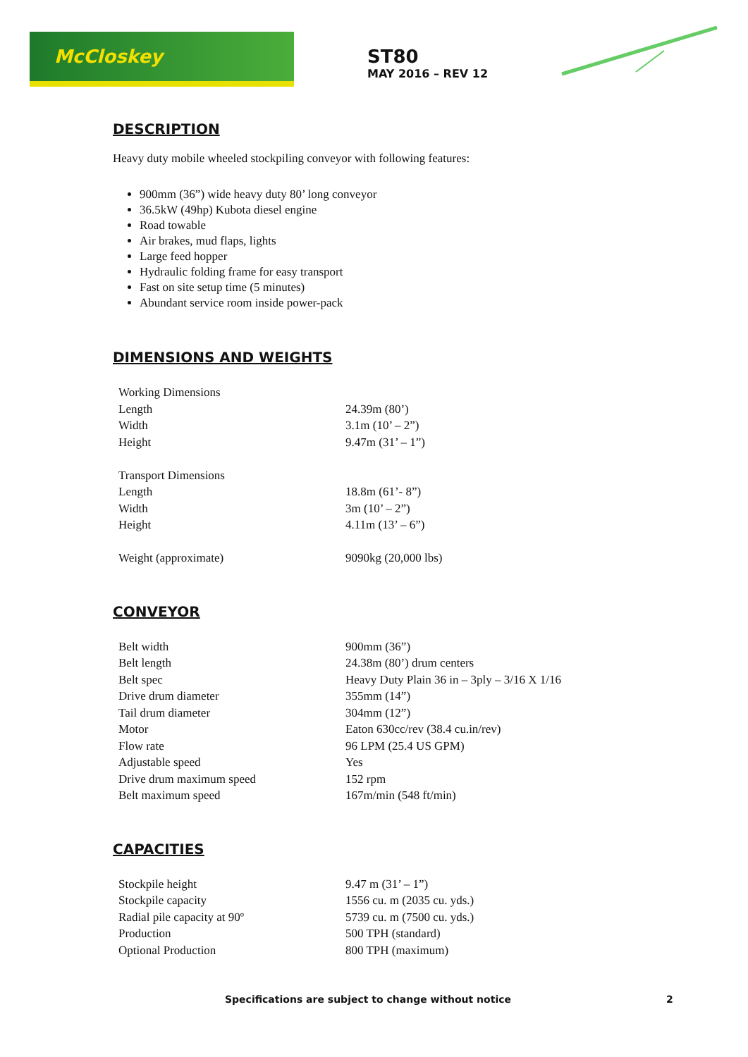McCloskey
ST80
MAY 2016 – REV 12
DESCRIPTION
Heavy duty mobile wheeled stockpiling conveyor with following features:
900mm (36”) wide heavy duty 80’ long conveyor
36.5kW (49hp) Kubota diesel engine
Road towable
Air brakes, mud flaps, lights
Large feed hopper
Hydraulic folding frame for easy transport
Fast on site setup time (5 minutes)
Abundant service room inside power-pack
DIMENSIONS AND WEIGHTS
| Working Dimensions | |
| Length | 24.39m (80’) |
| Width | 3.1m (10’ – 2”) |
| Height | 9.47m (31’ – 1”) |
| Transport Dimensions | |
| Length | 18.8m (61’- 8”) |
| Width | 3m (10’ – 2”) |
| Height | 4.11m (13’ – 6”) |
| Weight (approximate) | 9090kg (20,000 lbs) |
CONVEYOR
| Belt width | 900mm (36”) |
| Belt length | 24.38m (80’) drum centers |
| Belt spec | Heavy Duty Plain 36 in – 3ply – 3/16 X 1/16 |
| Drive drum diameter | 355mm (14”) |
| Tail drum diameter | 304mm (12”) |
| Motor | Eaton 630cc/rev (38.4 cu.in/rev) |
| Flow rate | 96 LPM (25.4 US GPM) |
| Adjustable speed | Yes |
| Drive drum maximum speed | 152 rpm |
| Belt maximum speed | 167m/min (548 ft/min) |
CAPACITIES
| Stockpile height | 9.47 m (31’ – 1”) |
| Stockpile capacity | 1556 cu. m (2035 cu. yds.) |
| Radial pile capacity at 90º | 5739 cu. m (7500 cu. yds.) |
| Production | 500 TPH (standard) |
| Optional Production | 800 TPH (maximum) |
Specifications are subject to change without notice 2